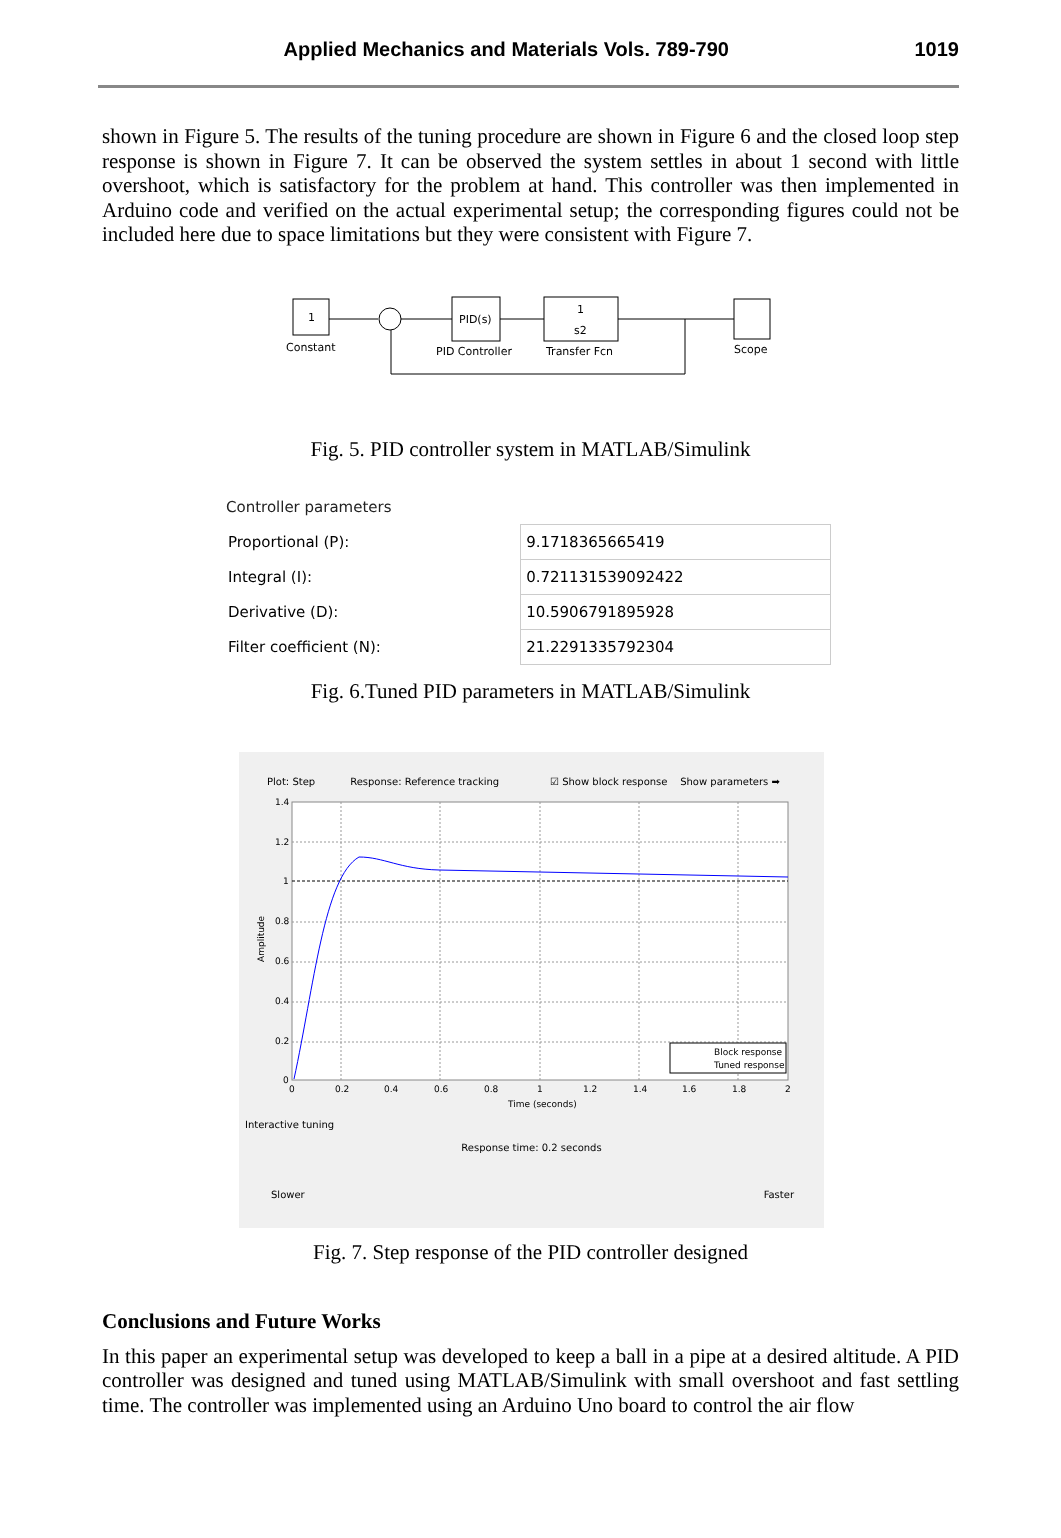Applied Mechanics and Materials Vols. 789-790 1019
shown in Figure 5. The results of the tuning procedure are shown in Figure 6 and the closed loop step response is shown in Figure 7. It can be observed the system settles in about 1 second with little overshoot, which is satisfactory for the problem at hand. This controller was then implemented in Arduino code and verified on the actual experimental setup; the corresponding figures could not be included here due to space limitations but they were consistent with Figure 7.
1
Constant
PID(s)
PID Controller
1
s2
Transfer Fcn
Scope
Fig. 5. PID controller system in MATLAB/Simulink
Controller parameters
| Proportional (P): | 9.1718365665419 |
| Integral (I): | 0.721131539092422 |
| Derivative (D): | 10.5906791895928 |
| Filter coefficient (N): | 21.2291335792304 |
Fig. 6.Tuned PID parameters in MATLAB/Simulink
Plot: Step Response: Reference tracking ☑ Show block response Show parameters ➡
1.4
1.2
1
0.8
0.6
0.4
0.2
0
0
0.2
0.4
0.6
0.8
1
1.2
1.4
1.6
1.8
2
Time (seconds)
Amplitude
Block response
Tuned response
Interactive tuning
Response time: 0.2 seconds
Slower Faster
Fig. 7. Step response of the PID controller designed
Conclusions and Future Works
In this paper an experimental setup was developed to keep a ball in a pipe at a desired altitude. A PID controller was designed and tuned using MATLAB/Simulink with small overshoot and fast settling time. The controller was implemented using an Arduino Uno board to control the air flow